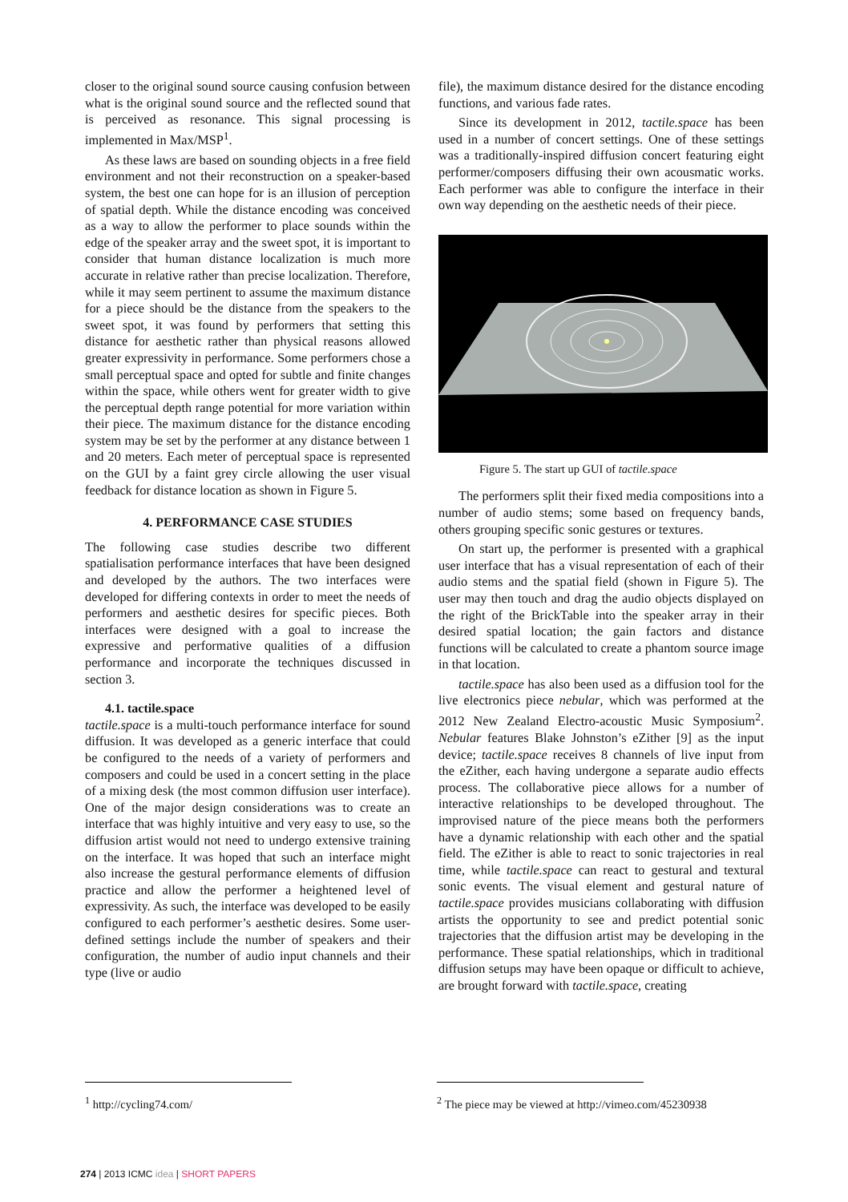closer to the original sound source causing confusion between what is the original sound source and the reflected sound that is perceived as resonance. This signal processing is implemented in Max/MSP<sup>1</sup>.
As these laws are based on sounding objects in a free field environment and not their reconstruction on a speaker-based system, the best one can hope for is an illusion of perception of spatial depth. While the distance encoding was conceived as a way to allow the performer to place sounds within the edge of the speaker array and the sweet spot, it is important to consider that human distance localization is much more accurate in relative rather than precise localization. Therefore, while it may seem pertinent to assume the maximum distance for a piece should be the distance from the speakers to the sweet spot, it was found by performers that setting this distance for aesthetic rather than physical reasons allowed greater expressivity in performance. Some performers chose a small perceptual space and opted for subtle and finite changes within the space, while others went for greater width to give the perceptual depth range potential for more variation within their piece. The maximum distance for the distance encoding system may be set by the performer at any distance between 1 and 20 meters. Each meter of perceptual space is represented on the GUI by a faint grey circle allowing the user visual feedback for distance location as shown in Figure 5.
4. PERFORMANCE CASE STUDIES
The following case studies describe two different spatialisation performance interfaces that have been designed and developed by the authors. The two interfaces were developed for differing contexts in order to meet the needs of performers and aesthetic desires for specific pieces. Both interfaces were designed with a goal to increase the expressive and performative qualities of a diffusion performance and incorporate the techniques discussed in section 3.
4.1. tactile.space
tactile.space is a multi-touch performance interface for sound diffusion. It was developed as a generic interface that could be configured to the needs of a variety of performers and composers and could be used in a concert setting in the place of a mixing desk (the most common diffusion user interface). One of the major design considerations was to create an interface that was highly intuitive and very easy to use, so the diffusion artist would not need to undergo extensive training on the interface. It was hoped that such an interface might also increase the gestural performance elements of diffusion practice and allow the performer a heightened level of expressivity. As such, the interface was developed to be easily configured to each performer’s aesthetic desires. Some user-defined settings include the number of speakers and their configuration, the number of audio input channels and their type (live or audio
file), the maximum distance desired for the distance encoding functions, and various fade rates.
Since its development in 2012, tactile.space has been used in a number of concert settings. One of these settings was a traditionally-inspired diffusion concert featuring eight performer/composers diffusing their own acousmatic works. Each performer was able to configure the interface in their own way depending on the aesthetic needs of their piece.
Figure 5. The start up GUI of tactile.space
The performers split their fixed media compositions into a number of audio stems; some based on frequency bands, others grouping specific sonic gestures or textures.
On start up, the performer is presented with a graphical user interface that has a visual representation of each of their audio stems and the spatial field (shown in Figure 5). The user may then touch and drag the audio objects displayed on the right of the BrickTable into the speaker array in their desired spatial location; the gain factors and distance functions will be calculated to create a phantom source image in that location.
tactile.space has also been used as a diffusion tool for the live electronics piece nebular, which was performed at the 2012 New Zealand Electro-acoustic Music Symposium<sup>2</sup>. Nebular features Blake Johnston’s eZither [9] as the input device; tactile.space receives 8 channels of live input from the eZither, each having undergone a separate audio effects process. The collaborative piece allows for a number of interactive relationships to be developed throughout. The improvised nature of the piece means both the performers have a dynamic relationship with each other and the spatial field. The eZither is able to react to sonic trajectories in real time, while tactile.space can react to gestural and textural sonic events. The visual element and gestural nature of tactile.space provides musicians collaborating with diffusion artists the opportunity to see and predict potential sonic trajectories that the diffusion artist may be developing in the performance. These spatial relationships, which in traditional diffusion setups may have been opaque or difficult to achieve, are brought forward with tactile.space, creating
<sup>1</sup> http://cycling74.com/
<sup>2</sup> The piece may be viewed at http://vimeo.com/45230938
274 | 2013 ICMC idea | SHORT PAPERS